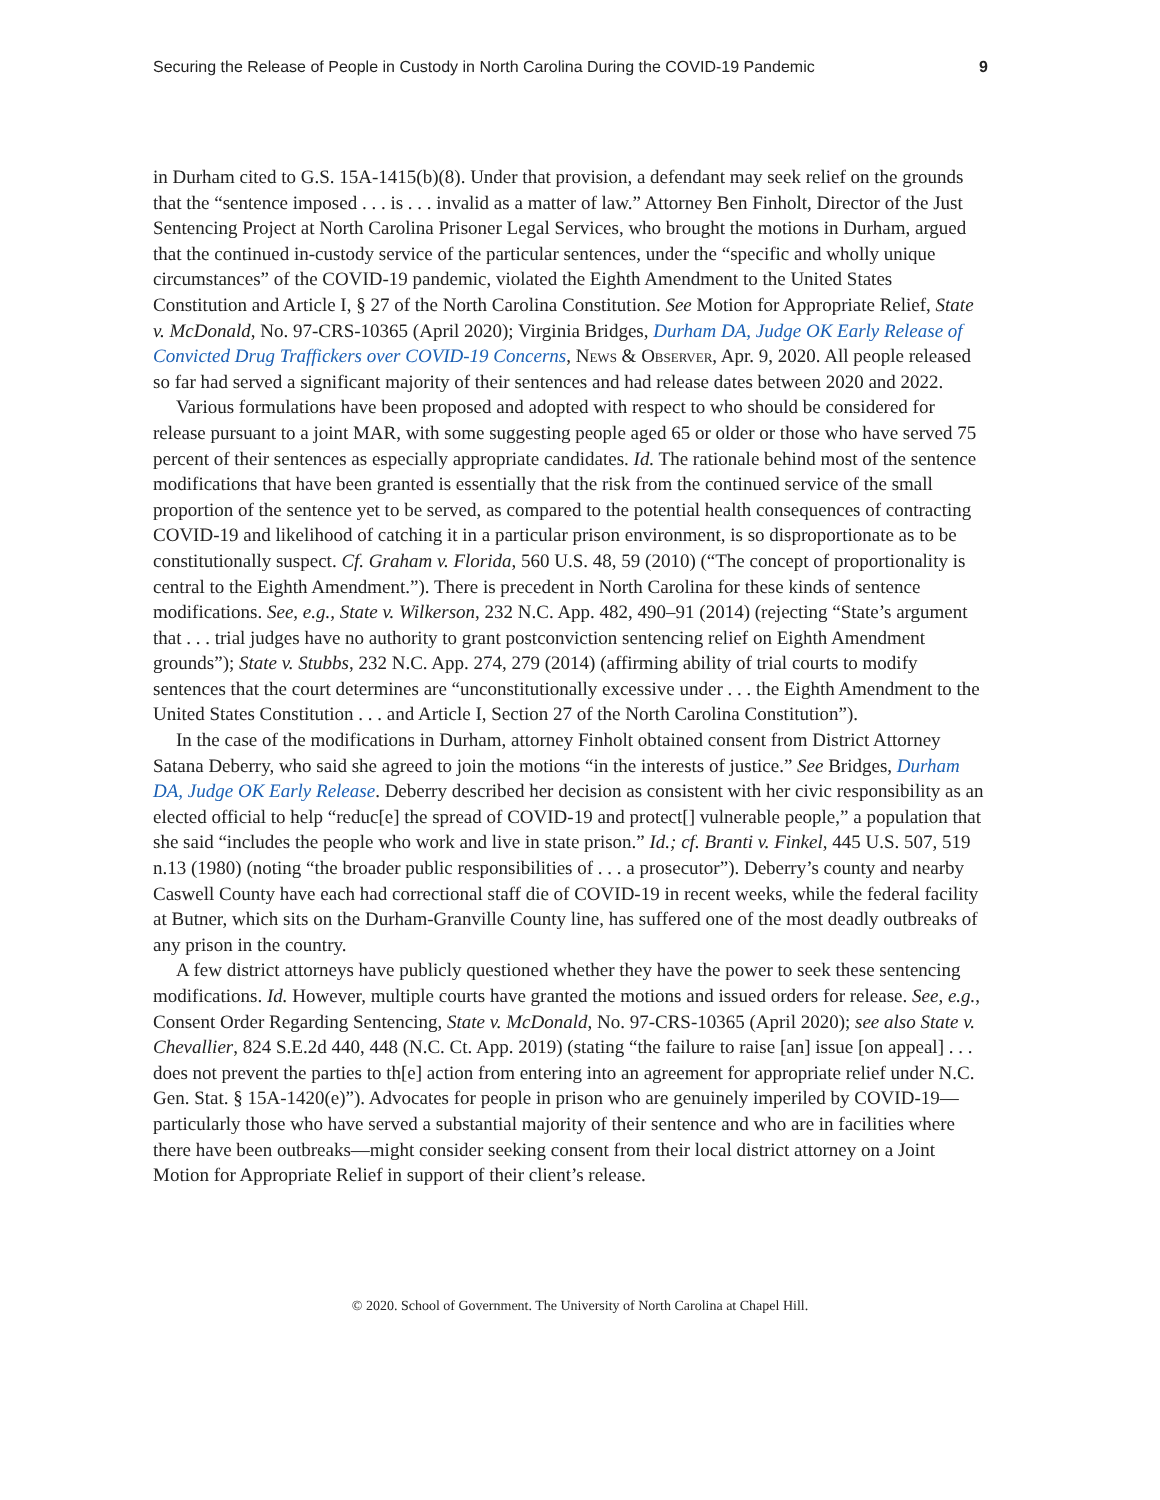Securing the Release of People in Custody in North Carolina During the COVID-19 Pandemic 9
in Durham cited to G.S. 15A-1415(b)(8). Under that provision, a defendant may seek relief on the grounds that the “sentence imposed . . . is . . . invalid as a matter of law.” Attorney Ben Finholt, Director of the Just Sentencing Project at North Carolina Prisoner Legal Services, who brought the motions in Durham, argued that the continued in-custody service of the particular sentences, under the “specific and wholly unique circumstances” of the COVID-19 pandemic, violated the Eighth Amendment to the United States Constitution and Article I, § 27 of the North Carolina Constitution. See Motion for Appropriate Relief, State v. McDonald, No. 97-CRS-10365 (April 2020); Virginia Bridges, Durham DA, Judge OK Early Release of Convicted Drug Traffickers over COVID-19 Concerns, News & Observer, Apr. 9, 2020. All people released so far had served a significant majority of their sentences and had release dates between 2020 and 2022.
Various formulations have been proposed and adopted with respect to who should be considered for release pursuant to a joint MAR, with some suggesting people aged 65 or older or those who have served 75 percent of their sentences as especially appropriate candidates. Id. The rationale behind most of the sentence modifications that have been granted is essentially that the risk from the continued service of the small proportion of the sentence yet to be served, as compared to the potential health consequences of contracting COVID-19 and likelihood of catching it in a particular prison environment, is so disproportionate as to be constitutionally suspect. Cf. Graham v. Florida, 560 U.S. 48, 59 (2010) (“The concept of proportionality is central to the Eighth Amendment.”). There is precedent in North Carolina for these kinds of sentence modifications. See, e.g., State v. Wilkerson, 232 N.C. App. 482, 490–91 (2014) (rejecting “State’s argument that . . . trial judges have no authority to grant postconviction sentencing relief on Eighth Amendment grounds”); State v. Stubbs, 232 N.C. App. 274, 279 (2014) (affirming ability of trial courts to modify sentences that the court determines are “unconstitutionally excessive under . . . the Eighth Amendment to the United States Constitution . . . and Article I, Section 27 of the North Carolina Constitution”).
In the case of the modifications in Durham, attorney Finholt obtained consent from District Attorney Satana Deberry, who said she agreed to join the motions “in the interests of justice.” See Bridges, Durham DA, Judge OK Early Release. Deberry described her decision as consistent with her civic responsibility as an elected official to help “reduc[e] the spread of COVID-19 and protect[] vulnerable people,” a population that she said “includes the people who work and live in state prison.” Id.; cf. Branti v. Finkel, 445 U.S. 507, 519 n.13 (1980) (noting “the broader public responsibilities of . . . a prosecutor”). Deberry’s county and nearby Caswell County have each had correctional staff die of COVID-19 in recent weeks, while the federal facility at Butner, which sits on the Durham-Granville County line, has suffered one of the most deadly outbreaks of any prison in the country.
A few district attorneys have publicly questioned whether they have the power to seek these sentencing modifications. Id. However, multiple courts have granted the motions and issued orders for release. See, e.g., Consent Order Regarding Sentencing, State v. McDonald, No. 97-CRS-10365 (April 2020); see also State v. Chevallier, 824 S.E.2d 440, 448 (N.C. Ct. App. 2019) (stating “the failure to raise [an] issue [on appeal] . . . does not prevent the parties to th[e] action from entering into an agreement for appropriate relief under N.C. Gen. Stat. § 15A-1420(e)”). Advocates for people in prison who are genuinely imperiled by COVID-19—particularly those who have served a substantial majority of their sentence and who are in facilities where there have been outbreaks—might consider seeking consent from their local district attorney on a Joint Motion for Appropriate Relief in support of their client’s release.
© 2020. School of Government. The University of North Carolina at Chapel Hill.